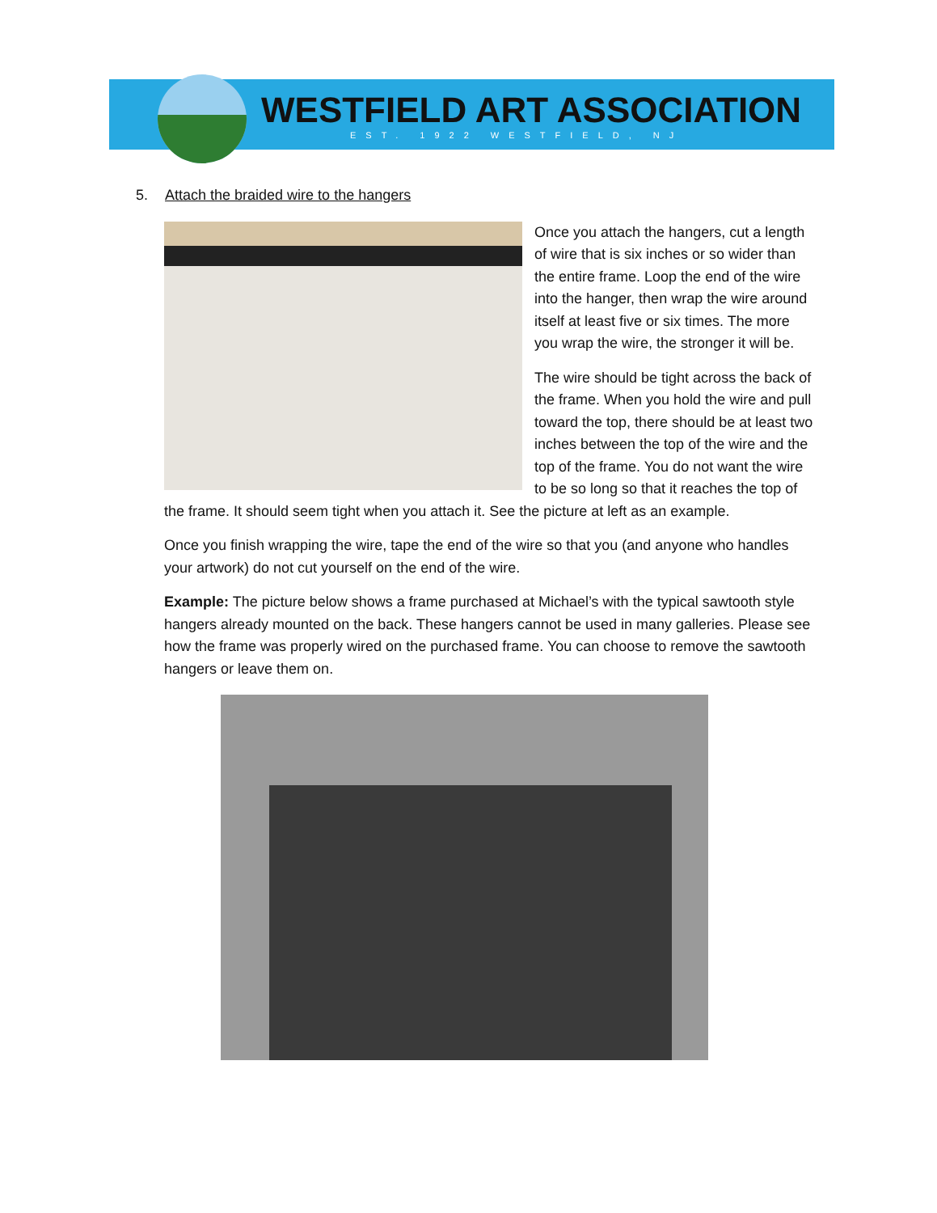WESTFIELD ART ASSOCIATION
EST. 1922 WESTFIELD, NJ
5. Attach the braided wire to the hangers
Once you attach the hangers, cut a length of wire that is six inches or so wider than the entire frame. Loop the end of the wire into the hanger, then wrap the wire around itself at least five or six times. The more you wrap the wire, the stronger it will be.
The wire should be tight across the back of the frame. When you hold the wire and pull toward the top, there should be at least two inches between the top of the wire and the top of the frame. You do not want the wire to be so long so that it reaches the top of the frame. It should seem tight when you attach it. See the picture at left as an example.
Once you finish wrapping the wire, tape the end of the wire so that you (and anyone who handles your artwork) do not cut yourself on the end of the wire.
Example: The picture below shows a frame purchased at Michael’s with the typical sawtooth style hangers already mounted on the back. These hangers cannot be used in many galleries. Please see how the frame was properly wired on the purchased frame. You can choose to remove the sawtooth hangers or leave them on.